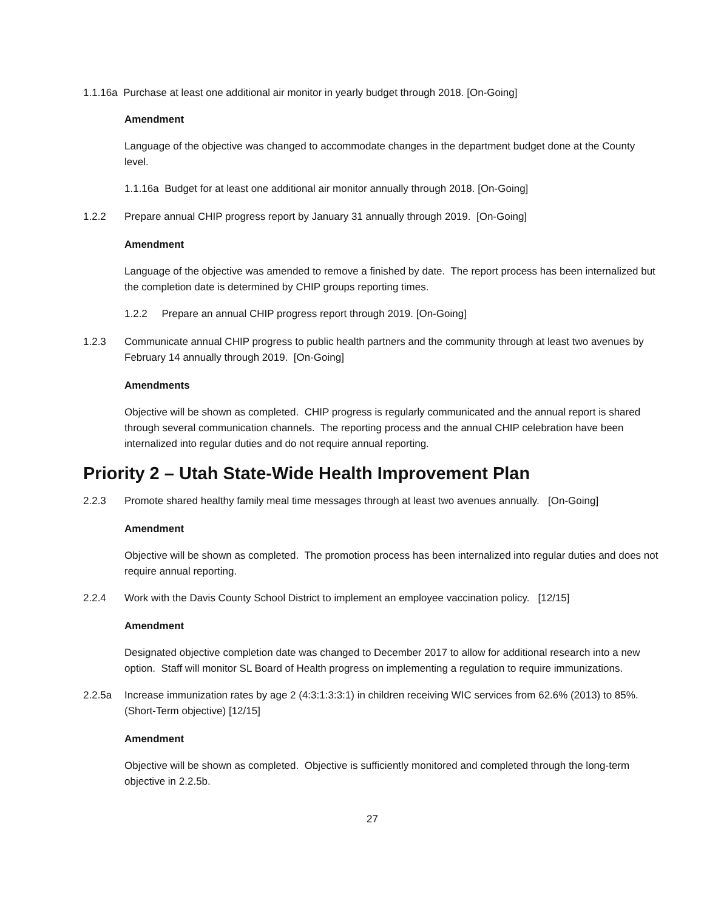1.1.16a Purchase at least one additional air monitor in yearly budget through 2018. [On-Going]
Amendment
Language of the objective was changed to accommodate changes in the department budget done at the County level.
1.1.16a Budget for at least one additional air monitor annually through 2018. [On-Going]
1.2.2 Prepare annual CHIP progress report by January 31 annually through 2019. [On-Going]
Amendment
Language of the objective was amended to remove a finished by date. The report process has been internalized but the completion date is determined by CHIP groups reporting times.
1.2.2 Prepare an annual CHIP progress report through 2019. [On-Going]
1.2.3 Communicate annual CHIP progress to public health partners and the community through at least two avenues by February 14 annually through 2019. [On-Going]
Amendments
Objective will be shown as completed. CHIP progress is regularly communicated and the annual report is shared through several communication channels. The reporting process and the annual CHIP celebration have been internalized into regular duties and do not require annual reporting.
Priority 2 – Utah State-Wide Health Improvement Plan
2.2.3 Promote shared healthy family meal time messages through at least two avenues annually. [On-Going]
Amendment
Objective will be shown as completed. The promotion process has been internalized into regular duties and does not require annual reporting.
2.2.4 Work with the Davis County School District to implement an employee vaccination policy. [12/15]
Amendment
Designated objective completion date was changed to December 2017 to allow for additional research into a new option. Staff will monitor SL Board of Health progress on implementing a regulation to require immunizations.
2.2.5a Increase immunization rates by age 2 (4:3:1:3:3:1) in children receiving WIC services from 62.6% (2013) to 85%. (Short-Term objective) [12/15]
Amendment
Objective will be shown as completed. Objective is sufficiently monitored and completed through the long-term objective in 2.2.5b.
27